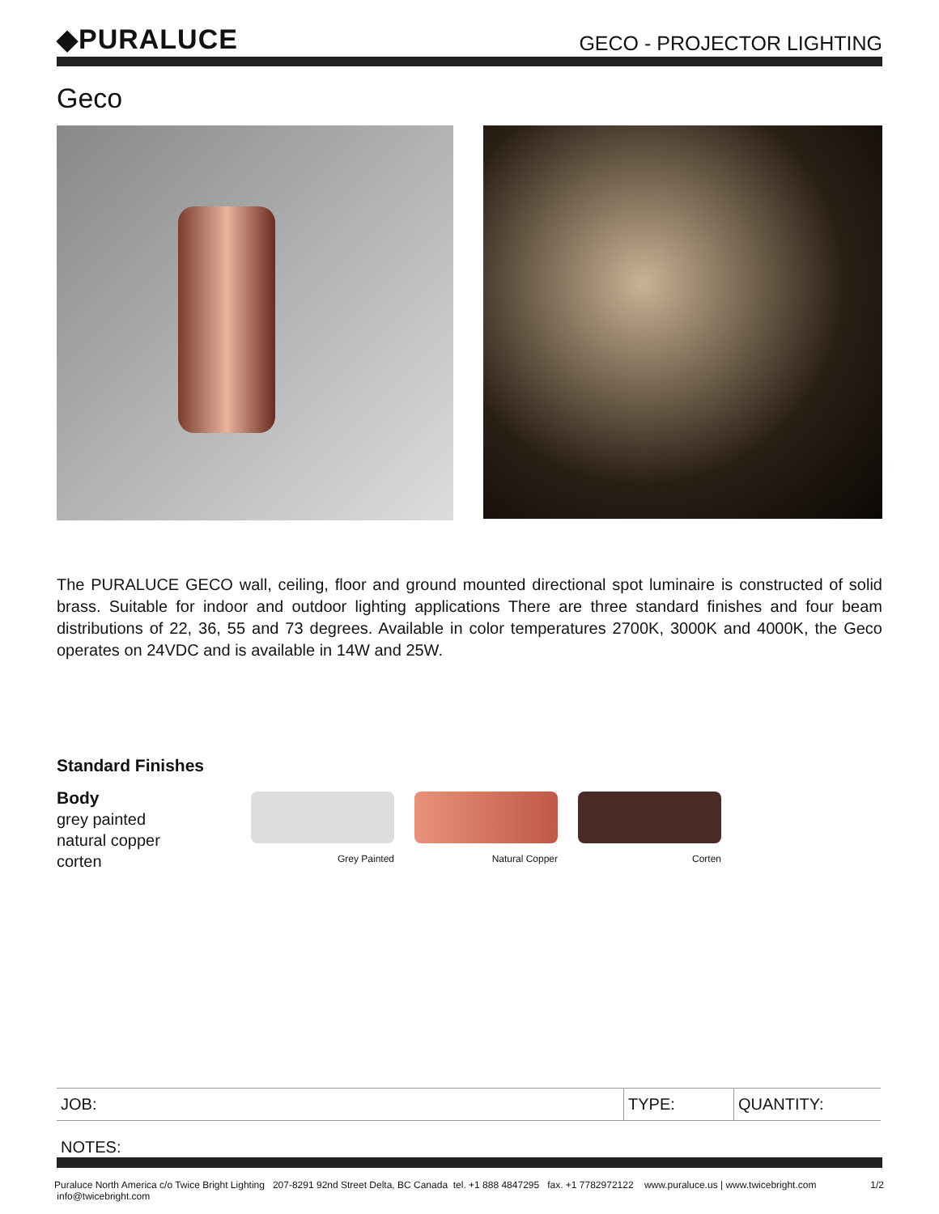◆PURALUCE
GECO - PROJECTOR LIGHTING
Geco
The PURALUCE GECO wall, ceiling, floor and ground mounted directional spot luminaire is constructed of solid brass. Suitable for indoor and outdoor lighting applications There are three standard finishes and four beam distributions of 22, 36, 55 and 73 degrees. Available in color temperatures 2700K, 3000K and 4000K, the Geco operates on 24VDC and is available in 14W and 25W.
Standard Finishes
Body
grey painted
natural copper
corten
Grey Painted Natural Copper Corten
| JOB: | TYPE: | QUANTITY: |
NOTES:
Puraluce North America c/o Twice Bright Lighting 207-8291 92nd Street Delta, BC Canada tel. +1 888 4847295 fax. +1 7782972122 www.puraluce.us | www.twicebright.com info@twicebright.com 1/2